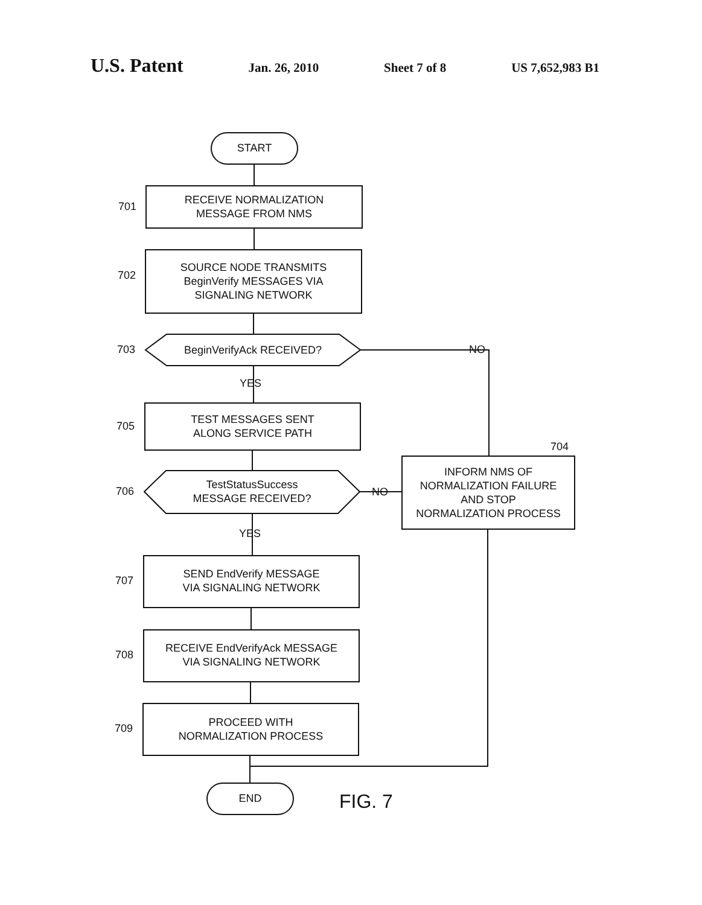U.S. Patent Jan. 26, 2010 Sheet 7 of 8 US 7,652,983 B1
START
701
RECEIVE NORMALIZATION
MESSAGE FROM NMS
702
SOURCE NODE TRANSMITS
BeginVerify MESSAGES VIA
SIGNALING NETWORK
703 BeginVerifyAck RECEIVED? NO
YES
705
TEST MESSAGES SENT
ALONG SERVICE PATH
704
INFORM NMS OF
NORMALIZATION FAILURE
AND STOP
NORMALIZATION PROCESS
706
TestStatusSuccess
MESSAGE RECEIVED?
NO
YES
707
SEND EndVerify MESSAGE
VIA SIGNALING NETWORK
708
RECEIVE EndVerifyAck MESSAGE
VIA SIGNALING NETWORK
709
PROCEED WITH
NORMALIZATION PROCESS
END FIG. 7